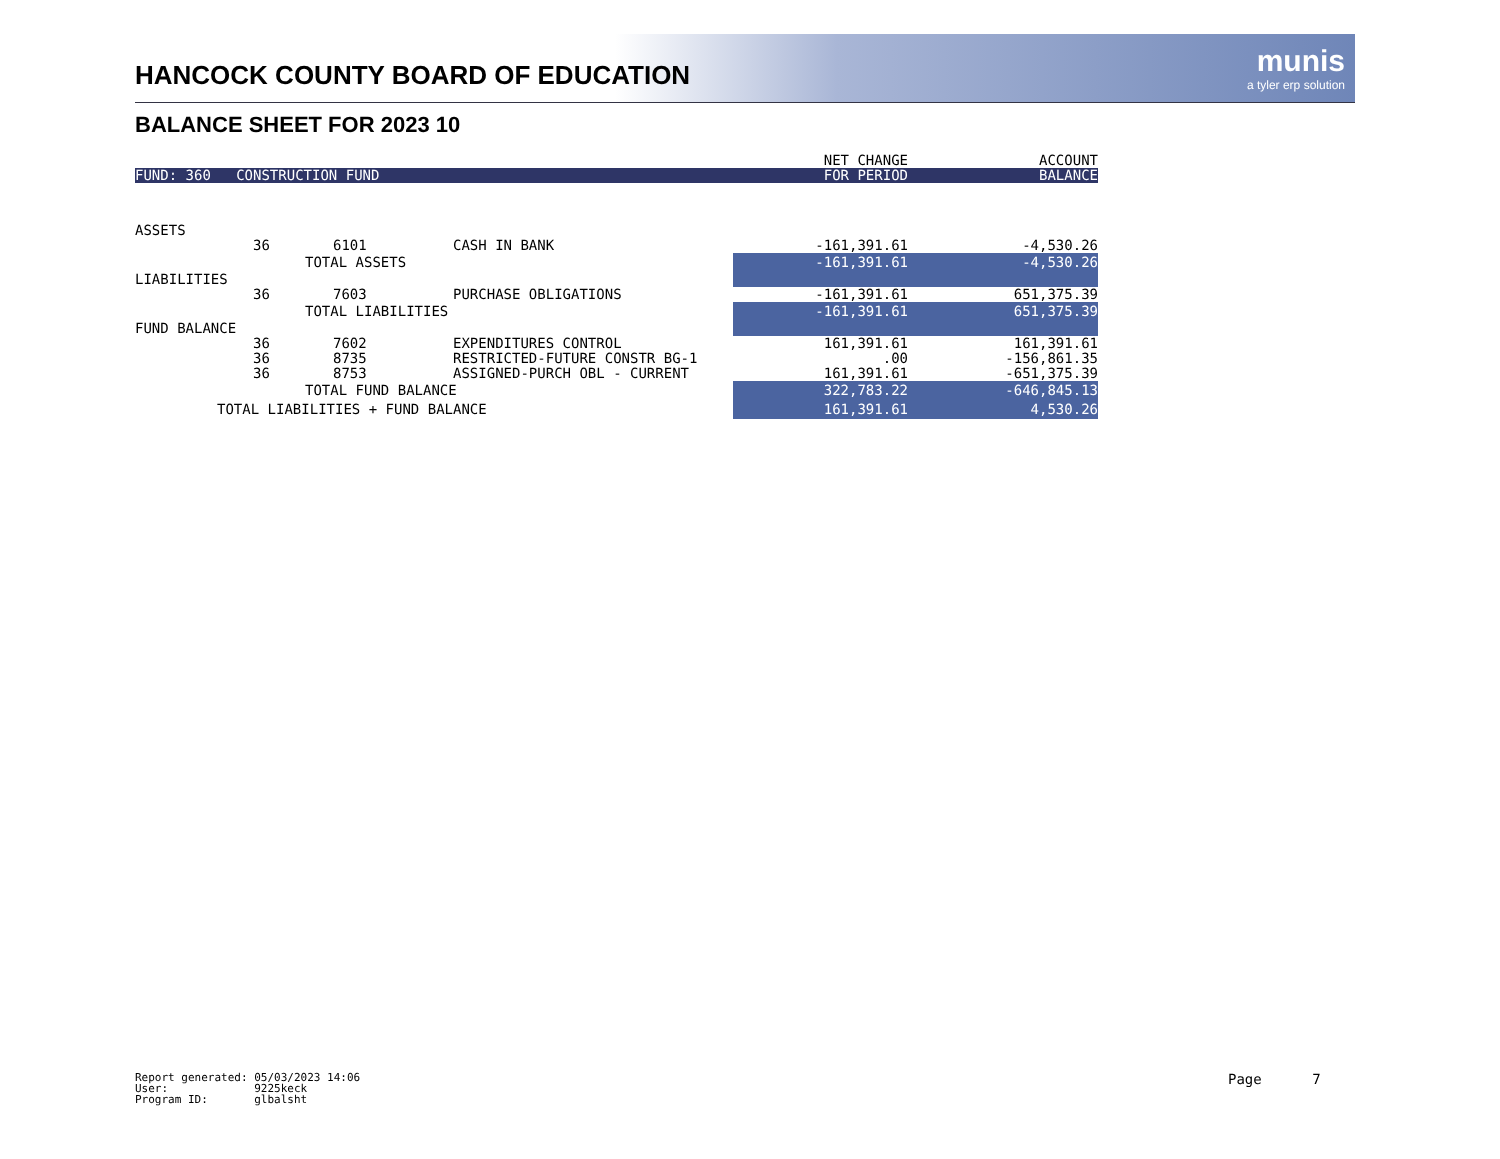HANCOCK COUNTY BOARD OF EDUCATION
munis
a tyler erp solution
BALANCE SHEET FOR 2023 10
| | | | | NET CHANGE | ACCOUNT |
| FUND: 360 CONSTRUCTION FUND | | | | FOR PERIOD | BALANCE |
| ASSETS | | | | | |
| | 36 | 6101 | CASH IN BANK | -161,391.61 | -4,530.26 |
| | TOTAL ASSETS | | | -161,391.61 | -4,530.26 |
| LIABILITIES | | | | | |
| | 36 | 7603 | PURCHASE OBLIGATIONS | -161,391.61 | 651,375.39 |
| | TOTAL LIABILITIES | | | -161,391.61 | 651,375.39 |
| FUND BALANCE | | | | | |
| | 36 | 7602 | EXPENDITURES CONTROL | 161,391.61 | 161,391.61 |
| | 36 | 8735 | RESTRICTED-FUTURE CONSTR BG-1 | .00 | -156,861.35 |
| | 36 | 8753 | ASSIGNED-PURCH OBL - CURRENT | 161,391.61 | -651,375.39 |
| | TOTAL FUND BALANCE | | | 322,783.22 | -646,845.13 |
| TOTAL LIABILITIES + FUND BALANCE | | | | 161,391.61 | 4,530.26 |
Report generated: 05/03/2023 14:06 User: 9225keck Program ID: glbalsht
Page 7